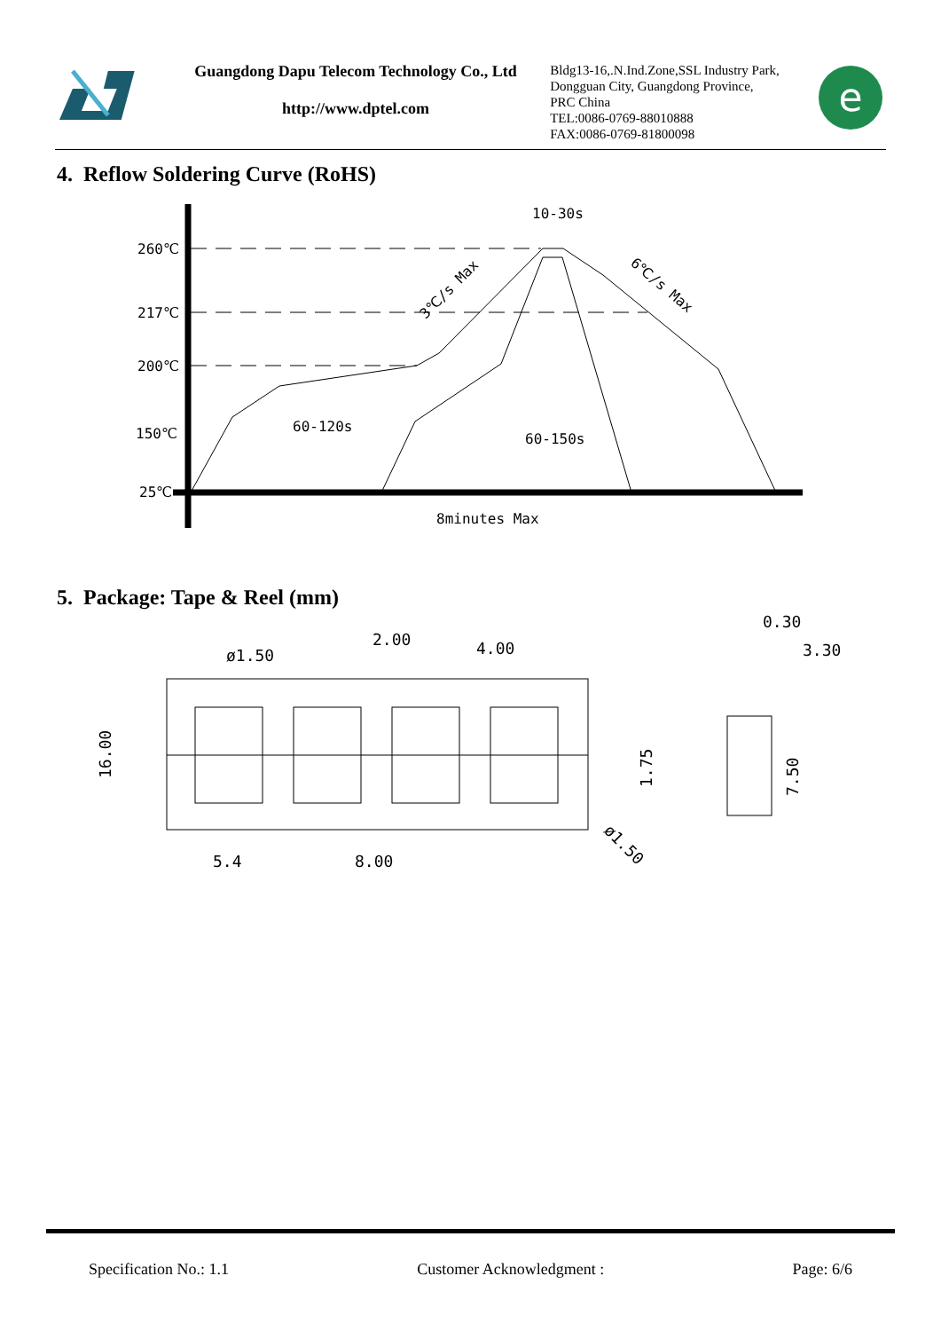Guangdong Dapu Telecom Technology Co., Ltd
http://www.dptel.com
Bldg13-16,.N.Ind.Zone,SSL Industry Park, Dongguan City, Guangdong Province, PRC China
TEL:0086-0769-88010888
FAX:0086-0769-81800098
e
4. Reflow Soldering Curve (RoHS)
260℃
217℃
200℃
150℃
25℃
10-30s
60-120s
60-150s
8minutes Max
3℃/s Max
6℃/s Max
5. Package: Tape & Reel (mm)
ø1.50
2.00
4.00
0.30
3.30
16.00
1.75
7.50
5.4
8.00
ø1.50
Specification No.: 1.1 Customer Acknowledgment : Page: 6/6